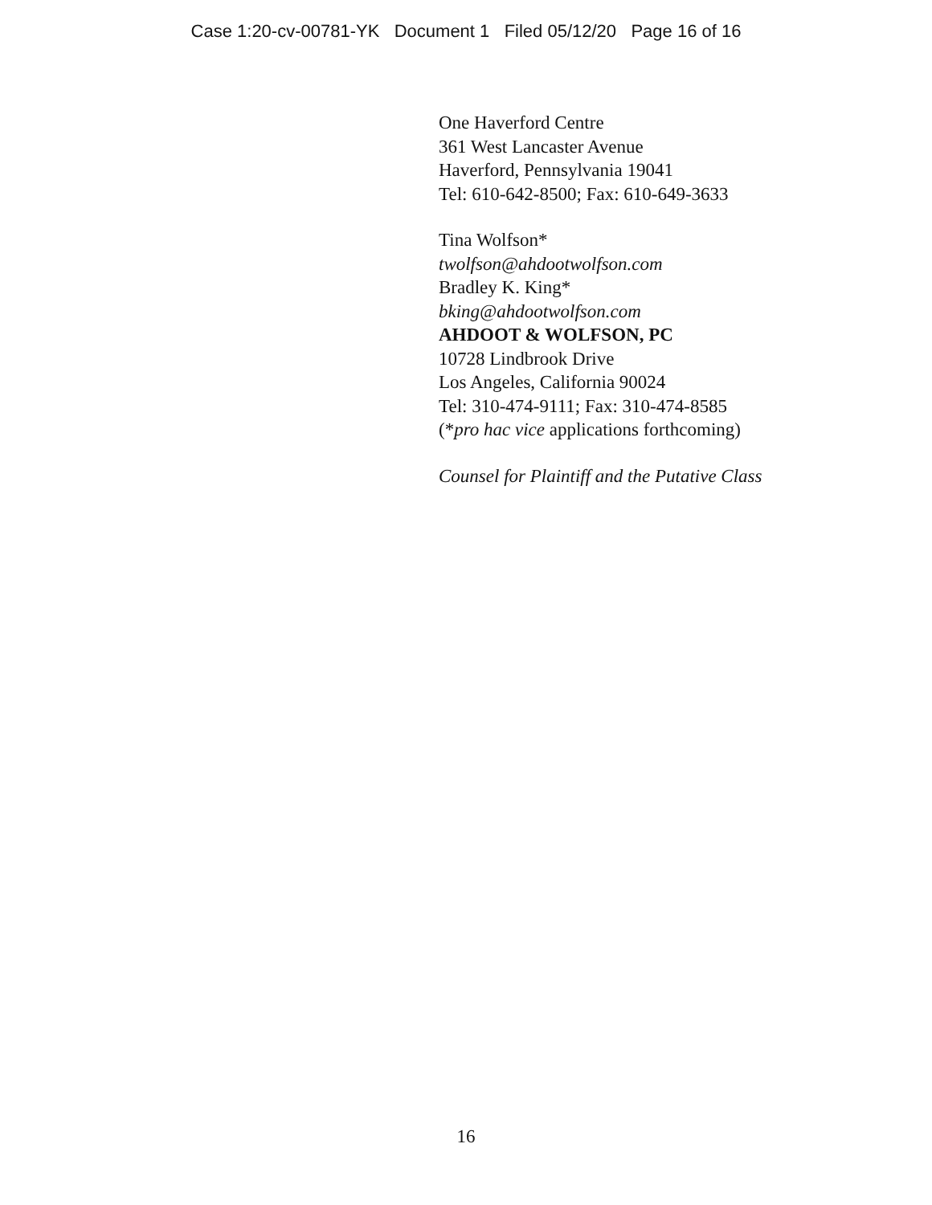Case 1:20-cv-00781-YK Document 1 Filed 05/12/20 Page 16 of 16
One Haverford Centre
361 West Lancaster Avenue
Haverford, Pennsylvania 19041
Tel: 610-642-8500; Fax: 610-649-3633
Tina Wolfson*
twolfson@ahdootwolfson.com
Bradley K. King*
bking@ahdootwolfson.com
AHDOOT & WOLFSON, PC
10728 Lindbrook Drive
Los Angeles, California 90024
Tel: 310-474-9111; Fax: 310-474-8585
(*pro hac vice applications forthcoming)
Counsel for Plaintiff and the Putative Class
16